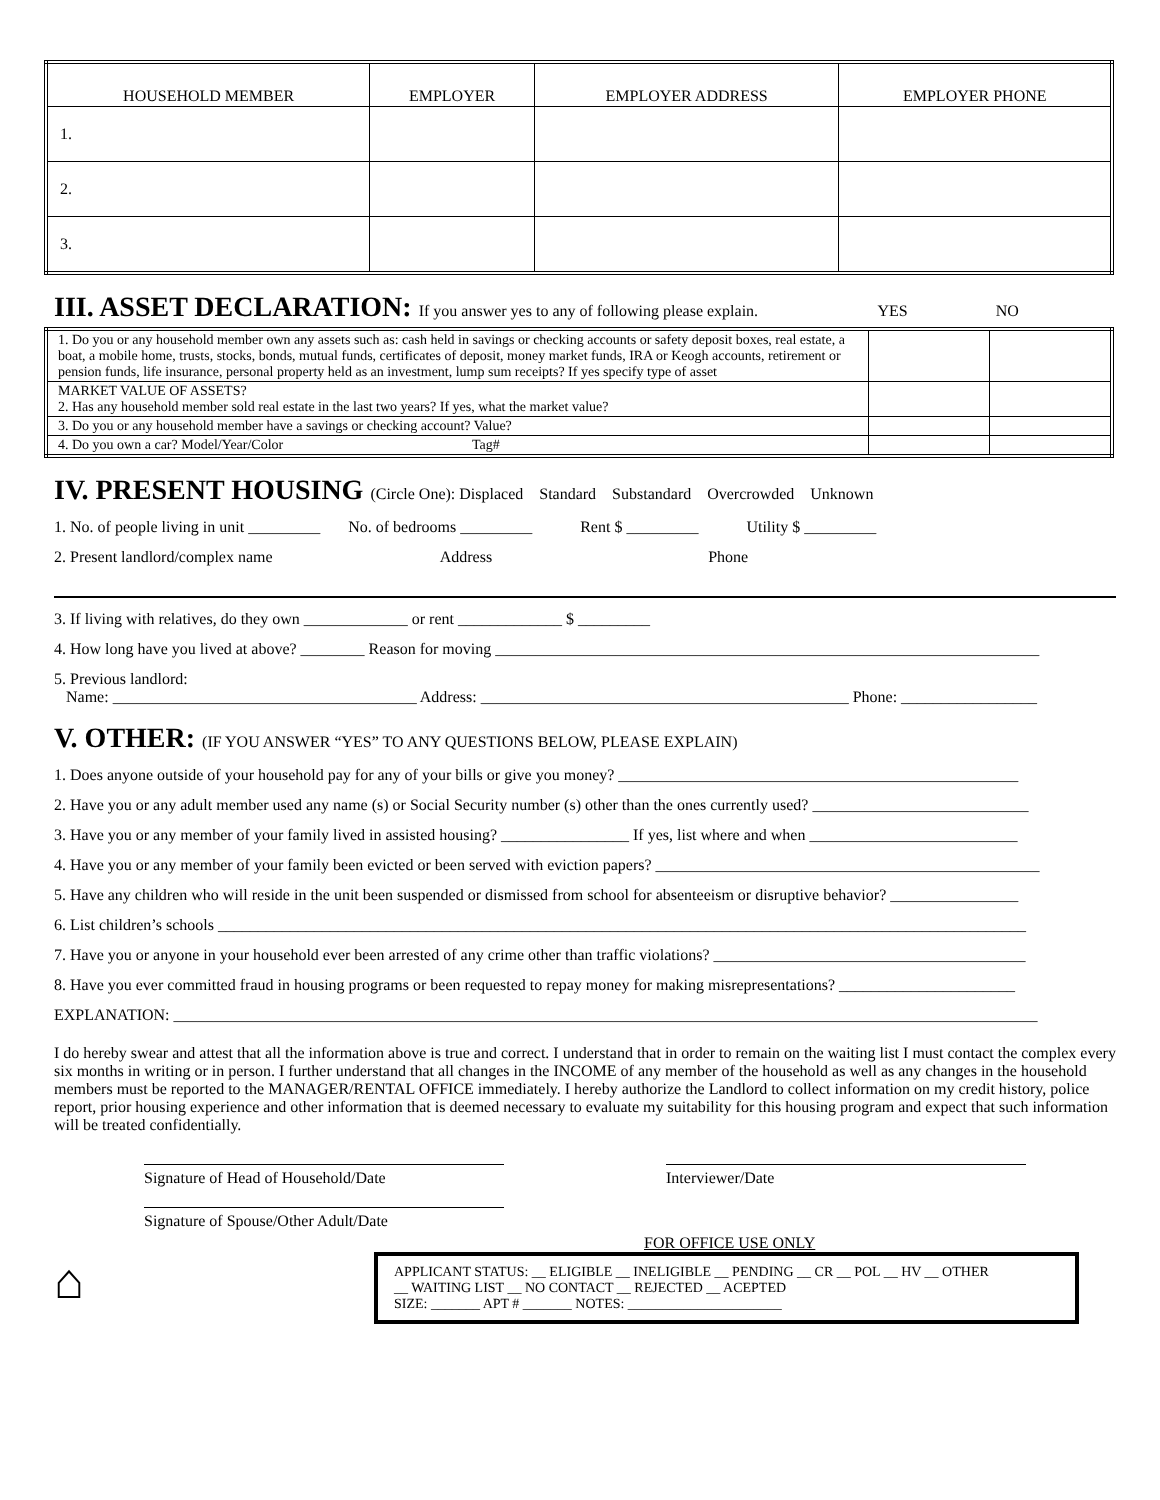| HOUSEHOLD MEMBER | EMPLOYER | EMPLOYER ADDRESS | EMPLOYER PHONE |
| --- | --- | --- | --- |
| 1. | | | |
| 2. | | | |
| 3. | | | |
III. ASSET DECLARATION: If you answer yes to any of following please explain. YES NO
| 1. Do you or any household member own any assets such as: cash held in savings or checking accounts or safety deposit boxes, real estate, a boat, a mobile home, trusts, stocks, bonds, mutual funds, certificates of deposit, money market funds, IRA or Keogh accounts, retirement or pension funds, life insurance, personal property held as an investment, lump sum receipts? If yes specify type of asset | | |
| MARKET VALUE OF ASSETS? 2. Has any household member sold real estate in the last two years? If yes, what the market value? | | |
| 3. Do you or any household member have a savings or checking account? Value? | | |
| 4. Do you own a car? Model/Year/Color Tag# | | |
IV. PRESENT HOUSING (Circle One): Displaced Standard Substandard Overcrowded Unknown
1. No. of people living in unit _________ No. of bedrooms _________ Rent $ _________ Utility $ _________
2. Present landlord/complex name Address Phone
3. If living with relatives, do they own _____________ or rent _____________ $ _________
4. How long have you lived at above? ________ Reason for moving ____________________________________________________________________
5. Previous landlord:
Name: ______________________________________ Address: ______________________________________________ Phone: _________________
V. OTHER: (IF YOU ANSWER “YES” TO ANY QUESTIONS BELOW, PLEASE EXPLAIN)
1. Does anyone outside of your household pay for any of your bills or give you money? __________________________________________________
2. Have you or any adult member used any name (s) or Social Security number (s) other than the ones currently used? ___________________________
3. Have you or any member of your family lived in assisted housing? ________________ If yes, list where and when __________________________
4. Have you or any member of your family been evicted or been served with eviction papers? ________________________________________________
5. Have any children who will reside in the unit been suspended or dismissed from school for absenteeism or disruptive behavior? ________________
6. List children’s schools _____________________________________________________________________________________________________
7. Have you or anyone in your household ever been arrested of any crime other than traffic violations? _______________________________________
8. Have you ever committed fraud in housing programs or been requested to repay money for making misrepresentations? ______________________
EXPLANATION: ____________________________________________________________________________________________________________
I do hereby swear and attest that all the information above is true and correct. I understand that in order to remain on the waiting list I must contact the complex every six months in writing or in person. I further understand that all changes in the INCOME of any member of the household as well as any changes in the household members must be reported to the MANAGER/RENTAL OFFICE immediately. I hereby authorize the Landlord to collect information on my credit history, police report, prior housing experience and other information that is deemed necessary to evaluate my suitability for this housing program and expect that such information will be treated confidentially.
Signature of Head of Household/Date Interviewer/Date
Signature of Spouse/Other Adult/Date
FOR OFFICE USE ONLY
⌂
APPLICANT STATUS: __ ELIGIBLE __ INELIGIBLE __ PENDING __ CR __ POL __ HV __ OTHER
__ WAITING LIST __ NO CONTACT __ REJECTED __ ACEPTED
SIZE: _______ APT # _______ NOTES: ______________________